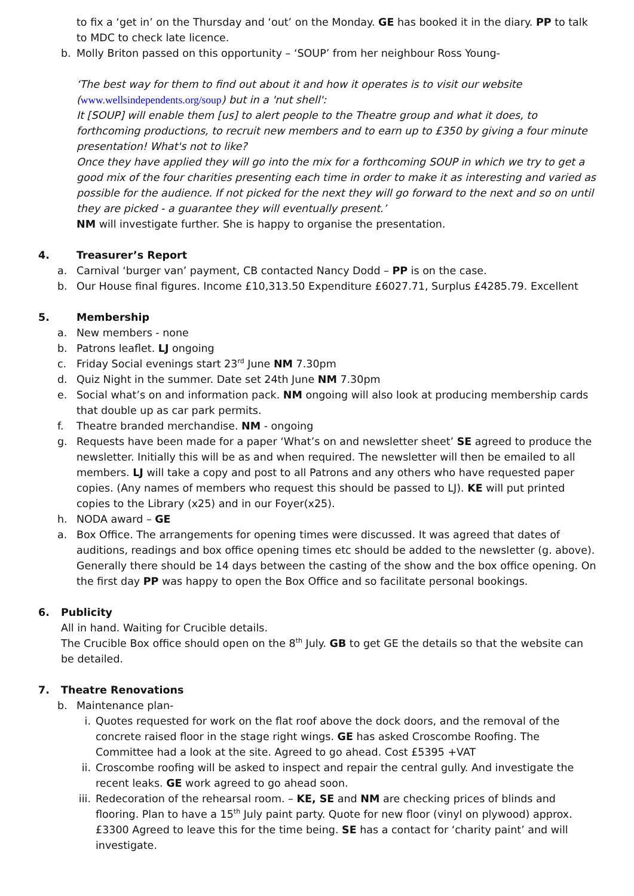to fix a ‘get in’ on the Thursday and ‘out’ on the Monday. GE has booked it in the diary. PP to talk to MDC to check late licence.
b. Molly Briton passed on this opportunity – ‘SOUP’ from her neighbour Ross Young-
‘The best way for them to find out about it and how it operates is to visit our website (www.wellsindependents.org/soup) but in a 'nut shell':
It [SOUP] will enable them [us] to alert people to the Theatre group and what it does, to forthcoming productions, to recruit new members and to earn up to £350 by giving a four minute presentation! What's not to like?
Once they have applied they will go into the mix for a forthcoming SOUP in which we try to get a good mix of the four charities presenting each time in order to make it as interesting and varied as possible for the audience. If not picked for the next they will go forward to the next and so on until they are picked - a guarantee they will eventually present.’
NM will investigate further. She is happy to organise the presentation.
4. Treasurer’s Report
a. Carnival ‘burger van’ payment, CB contacted Nancy Dodd – PP is on the case.
b. Our House final figures. Income £10,313.50 Expenditure £6027.71, Surplus £4285.79. Excellent
5. Membership
a. New members - none
b. Patrons leaflet. LJ ongoing
c. Friday Social evenings start 23<sup>rd</sup> June NM 7.30pm
d. Quiz Night in the summer. Date set 24th June NM 7.30pm
e. Social what’s on and information pack. NM ongoing will also look at producing membership cards that double up as car park permits.
f. Theatre branded merchandise. NM - ongoing
g. Requests have been made for a paper ‘What’s on and newsletter sheet’ SE agreed to produce the newsletter. Initially this will be as and when required. The newsletter will then be emailed to all members. LJ will take a copy and post to all Patrons and any others who have requested paper copies. (Any names of members who request this should be passed to LJ). KE will put printed copies to the Library (x25) and in our Foyer(x25).
h. NODA award – GE
a. Box Office. The arrangements for opening times were discussed. It was agreed that dates of auditions, readings and box office opening times etc should be added to the newsletter (g. above). Generally there should be 14 days between the casting of the show and the box office opening. On the first day PP was happy to open the Box Office and so facilitate personal bookings.
6. Publicity
All in hand. Waiting for Crucible details.
The Crucible Box office should open on the 8<sup>th</sup> July. GB to get GE the details so that the website can be detailed.
7. Theatre Renovations
b. Maintenance plan-
i. Quotes requested for work on the flat roof above the dock doors, and the removal of the concrete raised floor in the stage right wings. GE has asked Croscombe Roofing. The Committee had a look at the site. Agreed to go ahead. Cost £5395 +VAT
ii. Croscombe roofing will be asked to inspect and repair the central gully. And investigate the recent leaks. GE work agreed to go ahead soon.
iii. Redecoration of the rehearsal room. – KE, SE and NM are checking prices of blinds and flooring. Plan to have a 15<sup>th</sup> July paint party. Quote for new floor (vinyl on plywood) approx. £3300 Agreed to leave this for the time being. SE has a contact for ‘charity paint’ and will investigate.